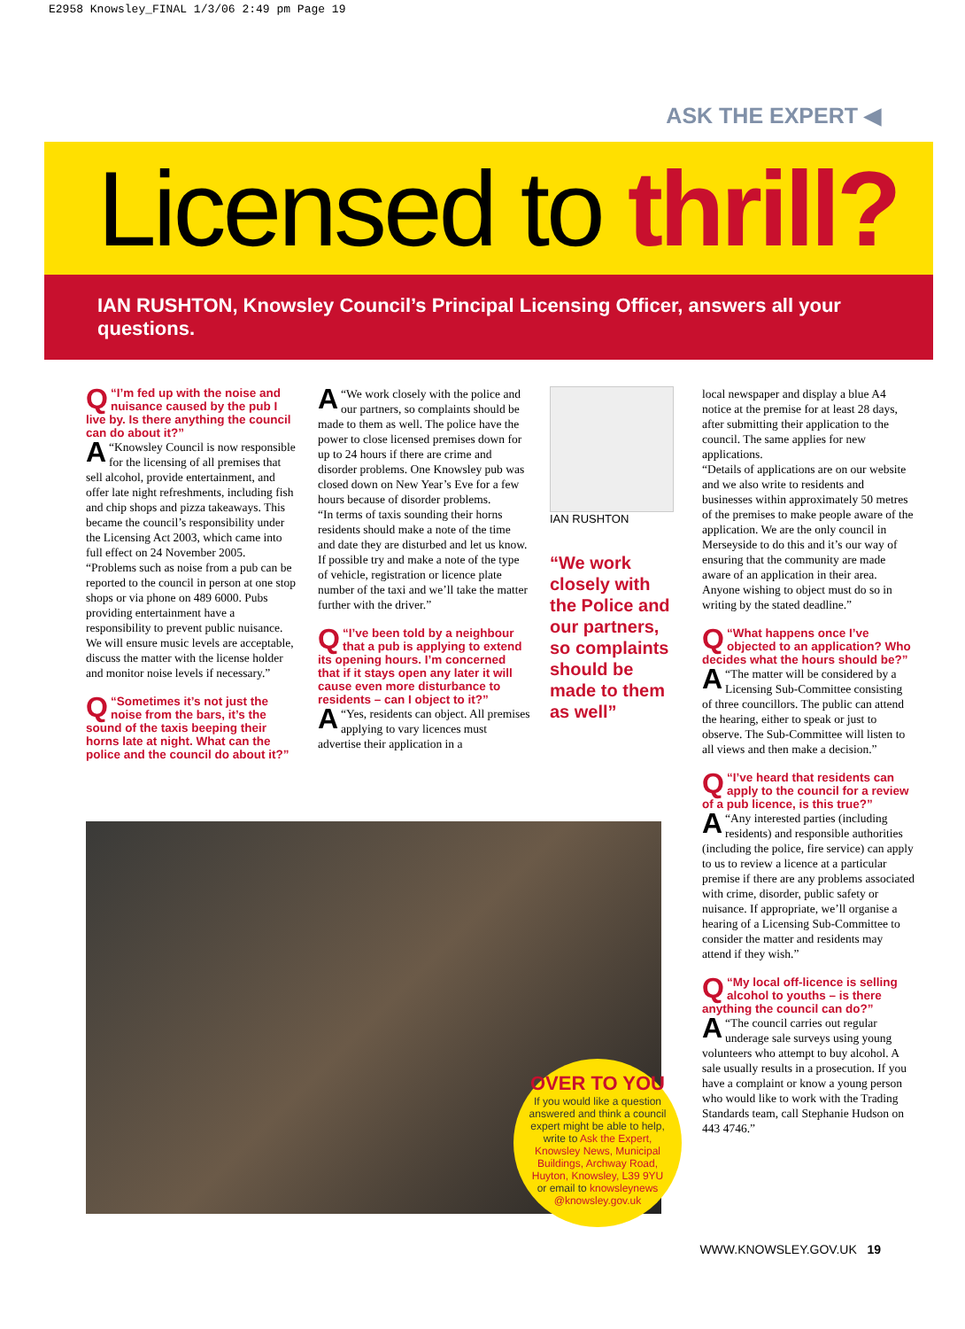E2958 Knowsley_FINAL 1/3/06 2:49 pm Page 19
ASK THE EXPERT ◀
Licensed to thrill?
IAN RUSHTON, Knowsley Council’s Principal Licensing Officer, answers all your questions.
Q “I’m fed up with the noise and nuisance caused by the pub I live by. Is there anything the council can do about it?”
A “Knowsley Council is now responsible for the licensing of all premises that sell alcohol, provide entertainment, and offer late night refreshments, including fish and chip shops and pizza takeaways. This became the council’s responsibility under the Licensing Act 2003, which came into full effect on 24 November 2005.
“Problems such as noise from a pub can be reported to the council in person at one stop shops or via phone on 489 6000. Pubs providing entertainment have a responsibility to prevent public nuisance. We will ensure music levels are acceptable, discuss the matter with the license holder and monitor noise levels if necessary.”
Q “Sometimes it’s not just the noise from the bars, it’s the sound of the taxis beeping their horns late at night. What can the police and the council do about it?”
A “We work closely with the police and our partners, so complaints should be made to them as well. The police have the power to close licensed premises down for up to 24 hours if there are crime and disorder problems. One Knowsley pub was closed down on New Year’s Eve for a few hours because of disorder problems.
“In terms of taxis sounding their horns residents should make a note of the time and date they are disturbed and let us know. If possible try and make a note of the type of vehicle, registration or licence plate number of the taxi and we’ll take the matter further with the driver.”
Q “I’ve been told by a neighbour that a pub is applying to extend its opening hours. I’m concerned that if it stays open any later it will cause even more disturbance to residents – can I object to it?”
A “Yes, residents can object. All premises applying to vary licences must advertise their application in a
IAN RUSHTON
“We work closely with the Police and our partners, so complaints should be made to them as well”
local newspaper and display a blue A4 notice at the premise for at least 28 days, after submitting their application to the council. The same applies for new applications.
“Details of applications are on our website and we also write to residents and businesses within approximately 50 metres of the premises to make people aware of the application. We are the only council in Merseyside to do this and it’s our way of ensuring that the community are made aware of an application in their area. Anyone wishing to object must do so in writing by the stated deadline.”
Q “What happens once I’ve objected to an application? Who decides what the hours should be?”
A “The matter will be considered by a Licensing Sub-Committee consisting of three councillors. The public can attend the hearing, either to speak or just to observe. The Sub-Committee will listen to all views and then make a decision.”
Q “I’ve heard that residents can apply to the council for a review of a pub licence, is this true?”
A “Any interested parties (including residents) and responsible authorities (including the police, fire service) can apply to us to review a licence at a particular premise if there are any problems associated with crime, disorder, public safety or nuisance. If appropriate, we’ll organise a hearing of a Licensing Sub-Committee to consider the matter and residents may attend if they wish.”
Q “My local off-licence is selling alcohol to youths – is there anything the council can do?”
A “The council carries out regular underage sale surveys using young volunteers who attempt to buy alcohol. A sale usually results in a prosecution. If you have a complaint or know a young person who would like to work with the Trading Standards team, call Stephanie Hudson on 443 4746.”
OVER TO YOU
If you would like a question answered and think a council expert might be able to help, write to Ask the Expert, Knowsley News, Municipal Buildings, Archway Road, Huyton, Knowsley, L39 9YU or email to knowsleynews @knowsley.gov.uk
WWW.KNOWSLEY.GOV.UK 19